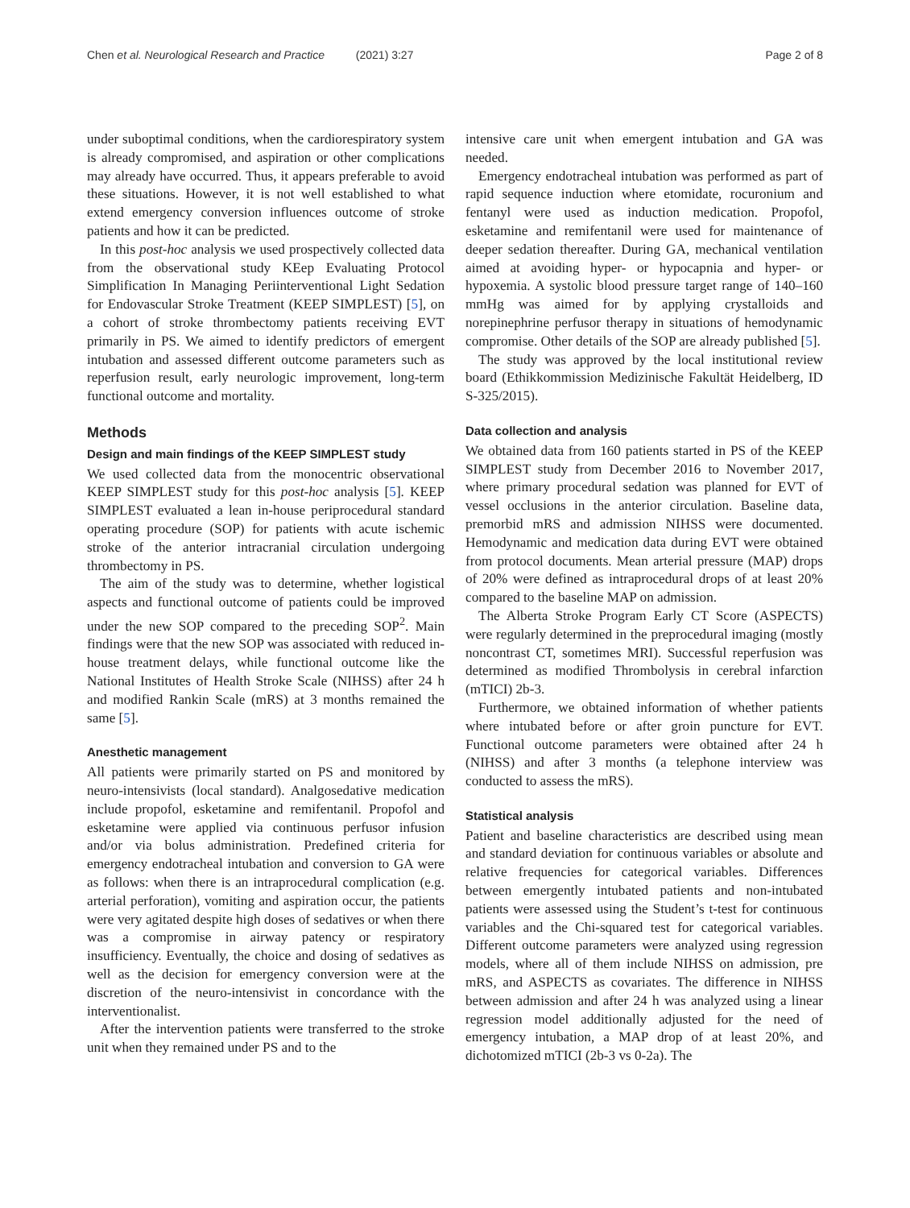Chen et al. Neurological Research and Practice (2021) 3:27 Page 2 of 8
under suboptimal conditions, when the cardiorespiratory system is already compromised, and aspiration or other complications may already have occurred. Thus, it appears preferable to avoid these situations. However, it is not well established to what extend emergency conversion influences outcome of stroke patients and how it can be predicted.
In this post-hoc analysis we used prospectively collected data from the observational study KEep Evaluating Protocol Simplification In Managing Periinterventional Light Sedation for Endovascular Stroke Treatment (KEEP SIMPLEST) [5], on a cohort of stroke thrombectomy patients receiving EVT primarily in PS. We aimed to identify predictors of emergent intubation and assessed different outcome parameters such as reperfusion result, early neurologic improvement, long-term functional outcome and mortality.
Methods
Design and main findings of the KEEP SIMPLEST study
We used collected data from the monocentric observational KEEP SIMPLEST study for this post-hoc analysis [5]. KEEP SIMPLEST evaluated a lean in-house periprocedural standard operating procedure (SOP) for patients with acute ischemic stroke of the anterior intracranial circulation undergoing thrombectomy in PS.
The aim of the study was to determine, whether logistical aspects and functional outcome of patients could be improved under the new SOP compared to the preceding SOP<sup>2</sup>. Main findings were that the new SOP was associated with reduced in-house treatment delays, while functional outcome like the National Institutes of Health Stroke Scale (NIHSS) after 24 h and modified Rankin Scale (mRS) at 3 months remained the same [5].
Anesthetic management
All patients were primarily started on PS and monitored by neuro-intensivists (local standard). Analgosedative medication include propofol, esketamine and remifentanil. Propofol and esketamine were applied via continuous perfusor infusion and/or via bolus administration. Predefined criteria for emergency endotracheal intubation and conversion to GA were as follows: when there is an intraprocedural complication (e.g. arterial perforation), vomiting and aspiration occur, the patients were very agitated despite high doses of sedatives or when there was a compromise in airway patency or respiratory insufficiency. Eventually, the choice and dosing of sedatives as well as the decision for emergency conversion were at the discretion of the neuro-intensivist in concordance with the interventionalist.
After the intervention patients were transferred to the stroke unit when they remained under PS and to the
intensive care unit when emergent intubation and GA was needed.
Emergency endotracheal intubation was performed as part of rapid sequence induction where etomidate, rocuronium and fentanyl were used as induction medication. Propofol, esketamine and remifentanil were used for maintenance of deeper sedation thereafter. During GA, mechanical ventilation aimed at avoiding hyper- or hypocapnia and hyper- or hypoxemia. A systolic blood pressure target range of 140–160 mmHg was aimed for by applying crystalloids and norepinephrine perfusor therapy in situations of hemodynamic compromise. Other details of the SOP are already published [5].
The study was approved by the local institutional review board (Ethikkommission Medizinische Fakultät Heidelberg, ID S-325/2015).
Data collection and analysis
We obtained data from 160 patients started in PS of the KEEP SIMPLEST study from December 2016 to November 2017, where primary procedural sedation was planned for EVT of vessel occlusions in the anterior circulation. Baseline data, premorbid mRS and admission NIHSS were documented. Hemodynamic and medication data during EVT were obtained from protocol documents. Mean arterial pressure (MAP) drops of 20% were defined as intraprocedural drops of at least 20% compared to the baseline MAP on admission.
The Alberta Stroke Program Early CT Score (ASPECTS) were regularly determined in the preprocedural imaging (mostly noncontrast CT, sometimes MRI). Successful reperfusion was determined as modified Thrombolysis in cerebral infarction (mTICI) 2b-3.
Furthermore, we obtained information of whether patients where intubated before or after groin puncture for EVT. Functional outcome parameters were obtained after 24 h (NIHSS) and after 3 months (a telephone interview was conducted to assess the mRS).
Statistical analysis
Patient and baseline characteristics are described using mean and standard deviation for continuous variables or absolute and relative frequencies for categorical variables. Differences between emergently intubated patients and non-intubated patients were assessed using the Student’s t-test for continuous variables and the Chi-squared test for categorical variables. Different outcome parameters were analyzed using regression models, where all of them include NIHSS on admission, pre mRS, and ASPECTS as covariates. The difference in NIHSS between admission and after 24 h was analyzed using a linear regression model additionally adjusted for the need of emergency intubation, a MAP drop of at least 20%, and dichotomized mTICI (2b-3 vs 0-2a). The